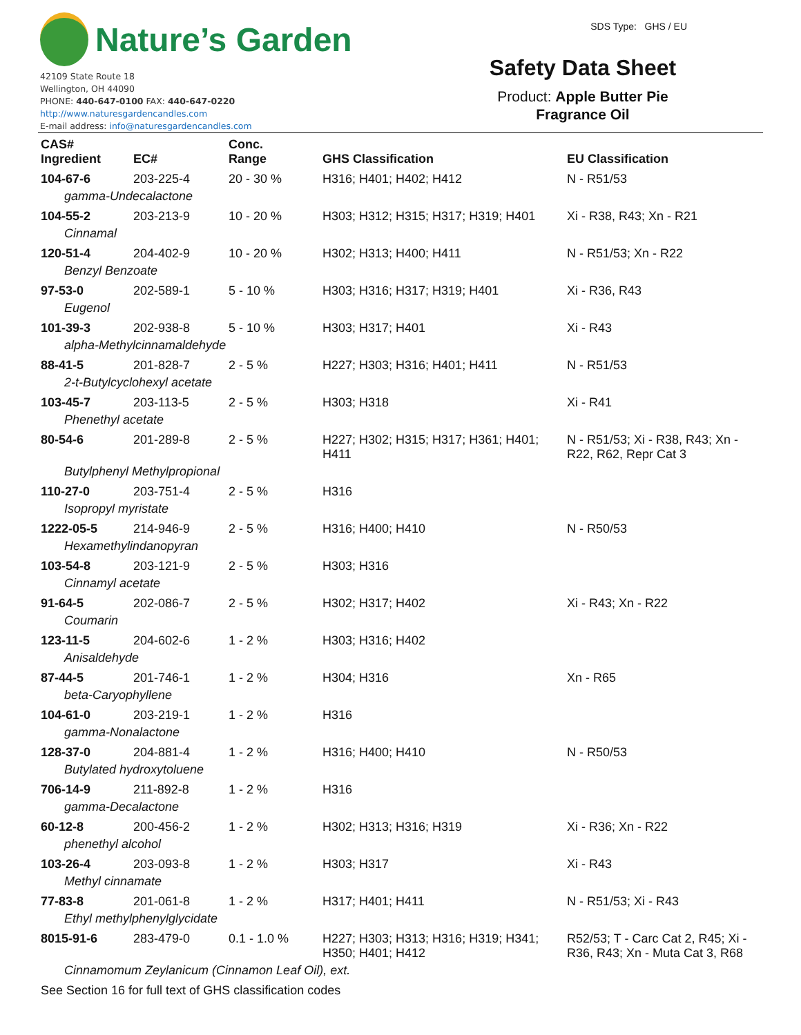Nature’s Garden
42109 State Route 18
Wellington, OH 44090
PHONE: 440-647-0100 FAX: 440-647-0220
http://www.naturesgardencandles.com
E-mail address: info@naturesgardencandles.com
SDS Type: GHS / EU
Safety Data Sheet
Product: Apple Butter Pie
Fragrance Oil
| CAS# Ingredient | EC# | Conc. Range | GHS Classification | EU Classification |
| --- | --- | --- | --- | --- |
| 104-67-6 | 203-225-4 | 20 - 30 % | H316; H401; H402; H412 | N - R51/53 |
| gamma-Undecalactone | | | | |
| 104-55-2 | 203-213-9 | 10 - 20 % | H303; H312; H315; H317; H319; H401 | Xi - R38, R43; Xn - R21 |
| Cinnamal | | | | |
| 120-51-4 | 204-402-9 | 10 - 20 % | H302; H313; H400; H411 | N - R51/53; Xn - R22 |
| Benzyl Benzoate | | | | |
| 97-53-0 | 202-589-1 | 5 - 10 % | H303; H316; H317; H319; H401 | Xi - R36, R43 |
| Eugenol | | | | |
| 101-39-3 | 202-938-8 | 5 - 10 % | H303; H317; H401 | Xi - R43 |
| alpha-Methylcinnamaldehyde | | | | |
| 88-41-5 | 201-828-7 | 2 - 5 % | H227; H303; H316; H401; H411 | N - R51/53 |
| 2-t-Butylcyclohexyl acetate | | | | |
| 103-45-7 | 203-113-5 | 2 - 5 % | H303; H318 | Xi - R41 |
| Phenethyl acetate | | | | |
| 80-54-6 | 201-289-8 | 2 - 5 % | H227; H302; H315; H317; H361; H401; H411 | N - R51/53; Xi - R38, R43; Xn - R22, R62, Repr Cat 3 |
| Butylphenyl Methylpropional | | | | |
| 110-27-0 | 203-751-4 | 2 - 5 % | H316 | |
| Isopropyl myristate | | | | |
| 1222-05-5 | 214-946-9 | 2 - 5 % | H316; H400; H410 | N - R50/53 |
| Hexamethylindanopyran | | | | |
| 103-54-8 | 203-121-9 | 2 - 5 % | H303; H316 | |
| Cinnamyl acetate | | | | |
| 91-64-5 | 202-086-7 | 2 - 5 % | H302; H317; H402 | Xi - R43; Xn - R22 |
| Coumarin | | | | |
| 123-11-5 | 204-602-6 | 1 - 2 % | H303; H316; H402 | |
| Anisaldehyde | | | | |
| 87-44-5 | 201-746-1 | 1 - 2 % | H304; H316 | Xn - R65 |
| beta-Caryophyllene | | | | |
| 104-61-0 | 203-219-1 | 1 - 2 % | H316 | |
| gamma-Nonalactone | | | | |
| 128-37-0 | 204-881-4 | 1 - 2 % | H316; H400; H410 | N - R50/53 |
| Butylated hydroxytoluene | | | | |
| 706-14-9 | 211-892-8 | 1 - 2 % | H316 | |
| gamma-Decalactone | | | | |
| 60-12-8 | 200-456-2 | 1 - 2 % | H302; H313; H316; H319 | Xi - R36; Xn - R22 |
| phenethyl alcohol | | | | |
| 103-26-4 | 203-093-8 | 1 - 2 % | H303; H317 | Xi - R43 |
| Methyl cinnamate | | | | |
| 77-83-8 | 201-061-8 | 1 - 2 % | H317; H401; H411 | N - R51/53; Xi - R43 |
| Ethyl methylphenylglycidate | | | | |
| 8015-91-6 | 283-479-0 | 0.1 - 1.0 % | H227; H303; H313; H316; H319; H341; H350; H401; H412 | R52/53; T - Carc Cat 2, R45; Xi - R36, R43; Xn - Muta Cat 3, R68 |
| Cinnamomum Zeylanicum (Cinnamon Leaf Oil), ext. | | | | |
See Section 16 for full text of GHS classification codes